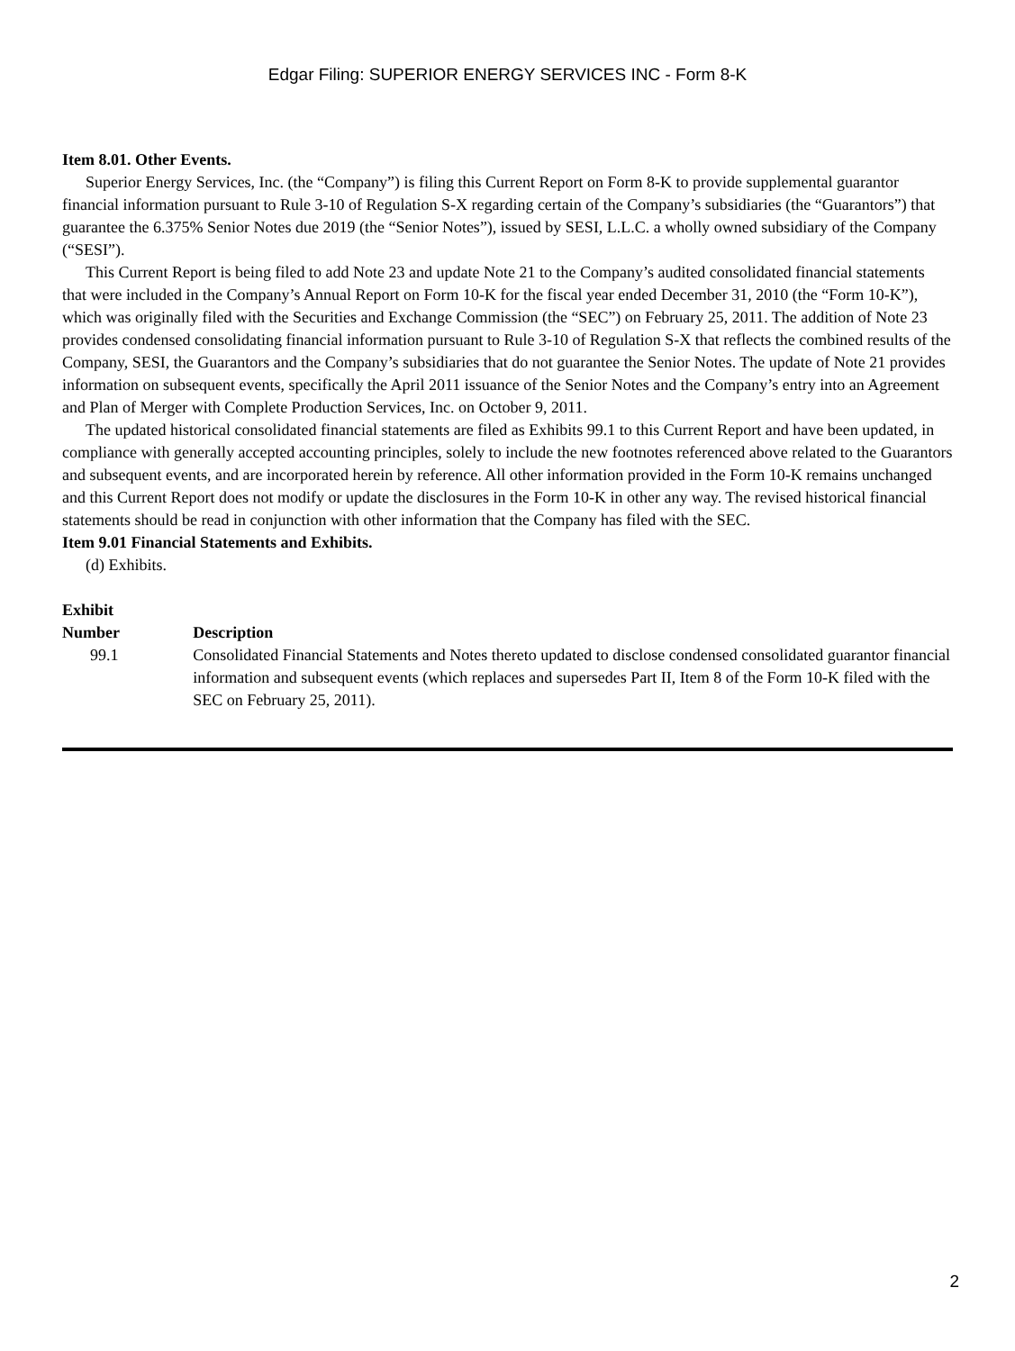Edgar Filing: SUPERIOR ENERGY SERVICES INC - Form 8-K
Item 8.01. Other Events.
Superior Energy Services, Inc. (the “Company”) is filing this Current Report on Form 8-K to provide supplemental guarantor financial information pursuant to Rule 3-10 of Regulation S-X regarding certain of the Company’s subsidiaries (the “Guarantors”) that guarantee the 6.375% Senior Notes due 2019 (the “Senior Notes”), issued by SESI, L.L.C. a wholly owned subsidiary of the Company (“SESI”).
This Current Report is being filed to add Note 23 and update Note 21 to the Company’s audited consolidated financial statements that were included in the Company’s Annual Report on Form 10-K for the fiscal year ended December 31, 2010 (the “Form 10-K”), which was originally filed with the Securities and Exchange Commission (the “SEC”) on February 25, 2011. The addition of Note 23 provides condensed consolidating financial information pursuant to Rule 3-10 of Regulation S-X that reflects the combined results of the Company, SESI, the Guarantors and the Company’s subsidiaries that do not guarantee the Senior Notes. The update of Note 21 provides information on subsequent events, specifically the April 2011 issuance of the Senior Notes and the Company’s entry into an Agreement and Plan of Merger with Complete Production Services, Inc. on October 9, 2011.
The updated historical consolidated financial statements are filed as Exhibits 99.1 to this Current Report and have been updated, in compliance with generally accepted accounting principles, solely to include the new footnotes referenced above related to the Guarantors and subsequent events, and are incorporated herein by reference. All other information provided in the Form 10-K remains unchanged and this Current Report does not modify or update the disclosures in the Form 10-K in other any way. The revised historical financial statements should be read in conjunction with other information that the Company has filed with the SEC.
Item 9.01 Financial Statements and Exhibits.
(d) Exhibits.
| Exhibit Number | Description |
| --- | --- |
| 99.1 | Consolidated Financial Statements and Notes thereto updated to disclose condensed consolidated guarantor financial information and subsequent events (which replaces and supersedes Part II, Item 8 of the Form 10-K filed with the SEC on February 25, 2011). |
2